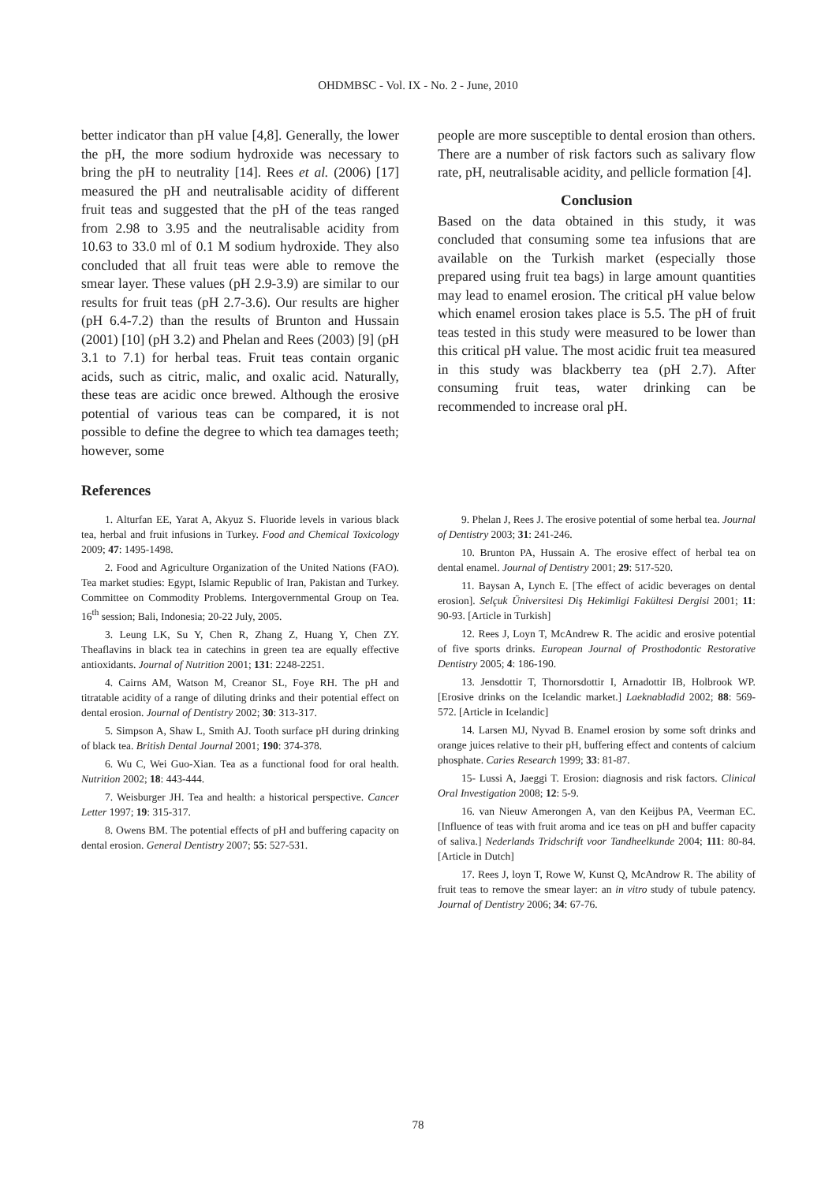OHDMBSC - Vol. IX - No. 2 - June, 2010
better indicator than pH value [4,8]. Generally, the lower the pH, the more sodium hydroxide was necessary to bring the pH to neutrality [14]. Rees et al. (2006) [17] measured the pH and neutralisable acidity of different fruit teas and suggested that the pH of the teas ranged from 2.98 to 3.95 and the neutralisable acidity from 10.63 to 33.0 ml of 0.1 M sodium hydroxide. They also concluded that all fruit teas were able to remove the smear layer. These values (pH 2.9-3.9) are similar to our results for fruit teas (pH 2.7-3.6). Our results are higher (pH 6.4-7.2) than the results of Brunton and Hussain (2001) [10] (pH 3.2) and Phelan and Rees (2003) [9] (pH 3.1 to 7.1) for herbal teas. Fruit teas contain organic acids, such as citric, malic, and oxalic acid. Naturally, these teas are acidic once brewed. Although the erosive potential of various teas can be compared, it is not possible to define the degree to which tea damages teeth; however, some
people are more susceptible to dental erosion than others. There are a number of risk factors such as salivary flow rate, pH, neutralisable acidity, and pellicle formation [4].
Conclusion
Based on the data obtained in this study, it was concluded that consuming some tea infusions that are available on the Turkish market (especially those prepared using fruit tea bags) in large amount quantities may lead to enamel erosion. The critical pH value below which enamel erosion takes place is 5.5. The pH of fruit teas tested in this study were measured to be lower than this critical pH value. The most acidic fruit tea measured in this study was blackberry tea (pH 2.7). After consuming fruit teas, water drinking can be recommended to increase oral pH.
References
1. Alturfan EE, Yarat A, Akyuz S. Fluoride levels in various black tea, herbal and fruit infusions in Turkey. Food and Chemical Toxicology 2009; 47: 1495-1498.
2. Food and Agriculture Organization of the United Nations (FAO). Tea market studies: Egypt, Islamic Republic of Iran, Pakistan and Turkey. Committee on Commodity Problems. Intergovernmental Group on Tea. 16<sup>th</sup> session; Bali, Indonesia; 20-22 July, 2005.
3. Leung LK, Su Y, Chen R, Zhang Z, Huang Y, Chen ZY. Theaflavins in black tea in catechins in green tea are equally effective antioxidants. Journal of Nutrition 2001; 131: 2248-2251.
4. Cairns AM, Watson M, Creanor SL, Foye RH. The pH and titratable acidity of a range of diluting drinks and their potential effect on dental erosion. Journal of Dentistry 2002; 30: 313-317.
5. Simpson A, Shaw L, Smith AJ. Tooth surface pH during drinking of black tea. British Dental Journal 2001; 190: 374-378.
6. Wu C, Wei Guo-Xian. Tea as a functional food for oral health. Nutrition 2002; 18: 443-444.
7. Weisburger JH. Tea and health: a historical perspective. Cancer Letter 1997; 19: 315-317.
8. Owens BM. The potential effects of pH and buffering capacity on dental erosion. General Dentistry 2007; 55: 527-531.
9. Phelan J, Rees J. The erosive potential of some herbal tea. Journal of Dentistry 2003; 31: 241-246.
10. Brunton PA, Hussain A. The erosive effect of herbal tea on dental enamel. Journal of Dentistry 2001; 29: 517-520.
11. Baysan A, Lynch E. [The effect of acidic beverages on dental erosion]. Selçuk Üniversitesi Diş Hekimligi Fakültesi Dergisi 2001; 11: 90-93. [Article in Turkish]
12. Rees J, Loyn T, McAndrew R. The acidic and erosive potential of five sports drinks. European Journal of Prosthodontic Restorative Dentistry 2005; 4: 186-190.
13. Jensdottir T, Thornorsdottir I, Arnadottir IB, Holbrook WP. [Erosive drinks on the Icelandic market.] Laeknabladid 2002; 88: 569-572. [Article in Icelandic]
14. Larsen MJ, Nyvad B. Enamel erosion by some soft drinks and orange juices relative to their pH, buffering effect and contents of calcium phosphate. Caries Research 1999; 33: 81-87.
15- Lussi A, Jaeggi T. Erosion: diagnosis and risk factors. Clinical Oral Investigation 2008; 12: 5-9.
16. van Nieuw Amerongen A, van den Keijbus PA, Veerman EC. [Influence of teas with fruit aroma and ice teas on pH and buffer capacity of saliva.] Nederlands Tridschrift voor Tandheelkunde 2004; 111: 80-84. [Article in Dutch]
17. Rees J, loyn T, Rowe W, Kunst Q, McAndrow R. The ability of fruit teas to remove the smear layer: an in vitro study of tubule patency. Journal of Dentistry 2006; 34: 67-76.
78